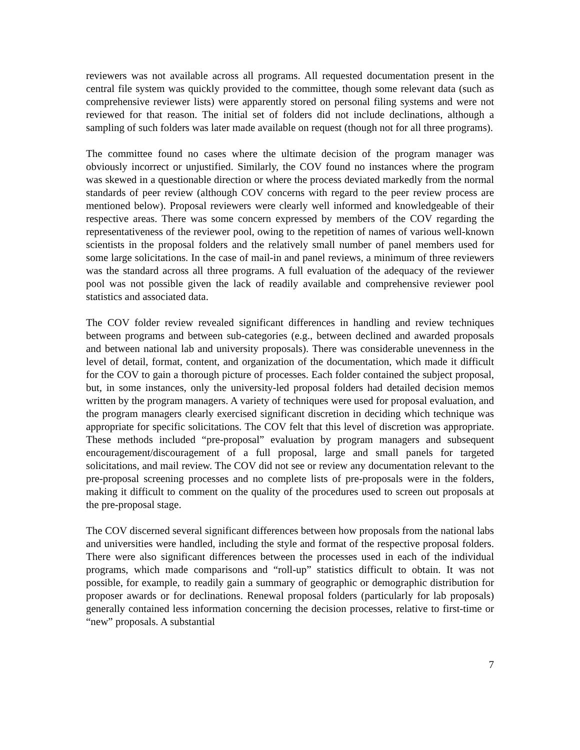reviewers was not available across all programs. All requested documentation present in the central file system was quickly provided to the committee, though some relevant data (such as comprehensive reviewer lists) were apparently stored on personal filing systems and were not reviewed for that reason. The initial set of folders did not include declinations, although a sampling of such folders was later made available on request (though not for all three programs).
The committee found no cases where the ultimate decision of the program manager was obviously incorrect or unjustified. Similarly, the COV found no instances where the program was skewed in a questionable direction or where the process deviated markedly from the normal standards of peer review (although COV concerns with regard to the peer review process are mentioned below). Proposal reviewers were clearly well informed and knowledgeable of their respective areas. There was some concern expressed by members of the COV regarding the representativeness of the reviewer pool, owing to the repetition of names of various well-known scientists in the proposal folders and the relatively small number of panel members used for some large solicitations. In the case of mail-in and panel reviews, a minimum of three reviewers was the standard across all three programs. A full evaluation of the adequacy of the reviewer pool was not possible given the lack of readily available and comprehensive reviewer pool statistics and associated data.
The COV folder review revealed significant differences in handling and review techniques between programs and between sub-categories (e.g., between declined and awarded proposals and between national lab and university proposals). There was considerable unevenness in the level of detail, format, content, and organization of the documentation, which made it difficult for the COV to gain a thorough picture of processes. Each folder contained the subject proposal, but, in some instances, only the university-led proposal folders had detailed decision memos written by the program managers. A variety of techniques were used for proposal evaluation, and the program managers clearly exercised significant discretion in deciding which technique was appropriate for specific solicitations. The COV felt that this level of discretion was appropriate. These methods included “pre-proposal” evaluation by program managers and subsequent encouragement/discouragement of a full proposal, large and small panels for targeted solicitations, and mail review. The COV did not see or review any documentation relevant to the pre-proposal screening processes and no complete lists of pre-proposals were in the folders, making it difficult to comment on the quality of the procedures used to screen out proposals at the pre-proposal stage.
The COV discerned several significant differences between how proposals from the national labs and universities were handled, including the style and format of the respective proposal folders. There were also significant differences between the processes used in each of the individual programs, which made comparisons and “roll-up” statistics difficult to obtain. It was not possible, for example, to readily gain a summary of geographic or demographic distribution for proposer awards or for declinations. Renewal proposal folders (particularly for lab proposals) generally contained less information concerning the decision processes, relative to first-time or “new” proposals. A substantial
7